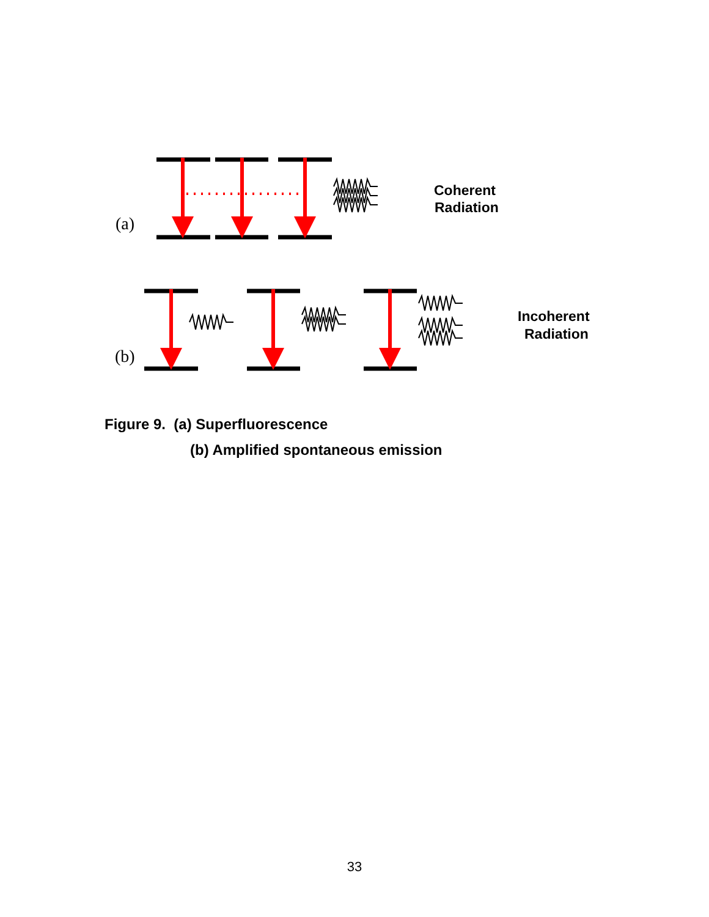(a)
(b)
Coherent
Radiation
Incoherent
Radiation
Figure 9. (a) Superfluorescence
(b) Amplified spontaneous emission
33